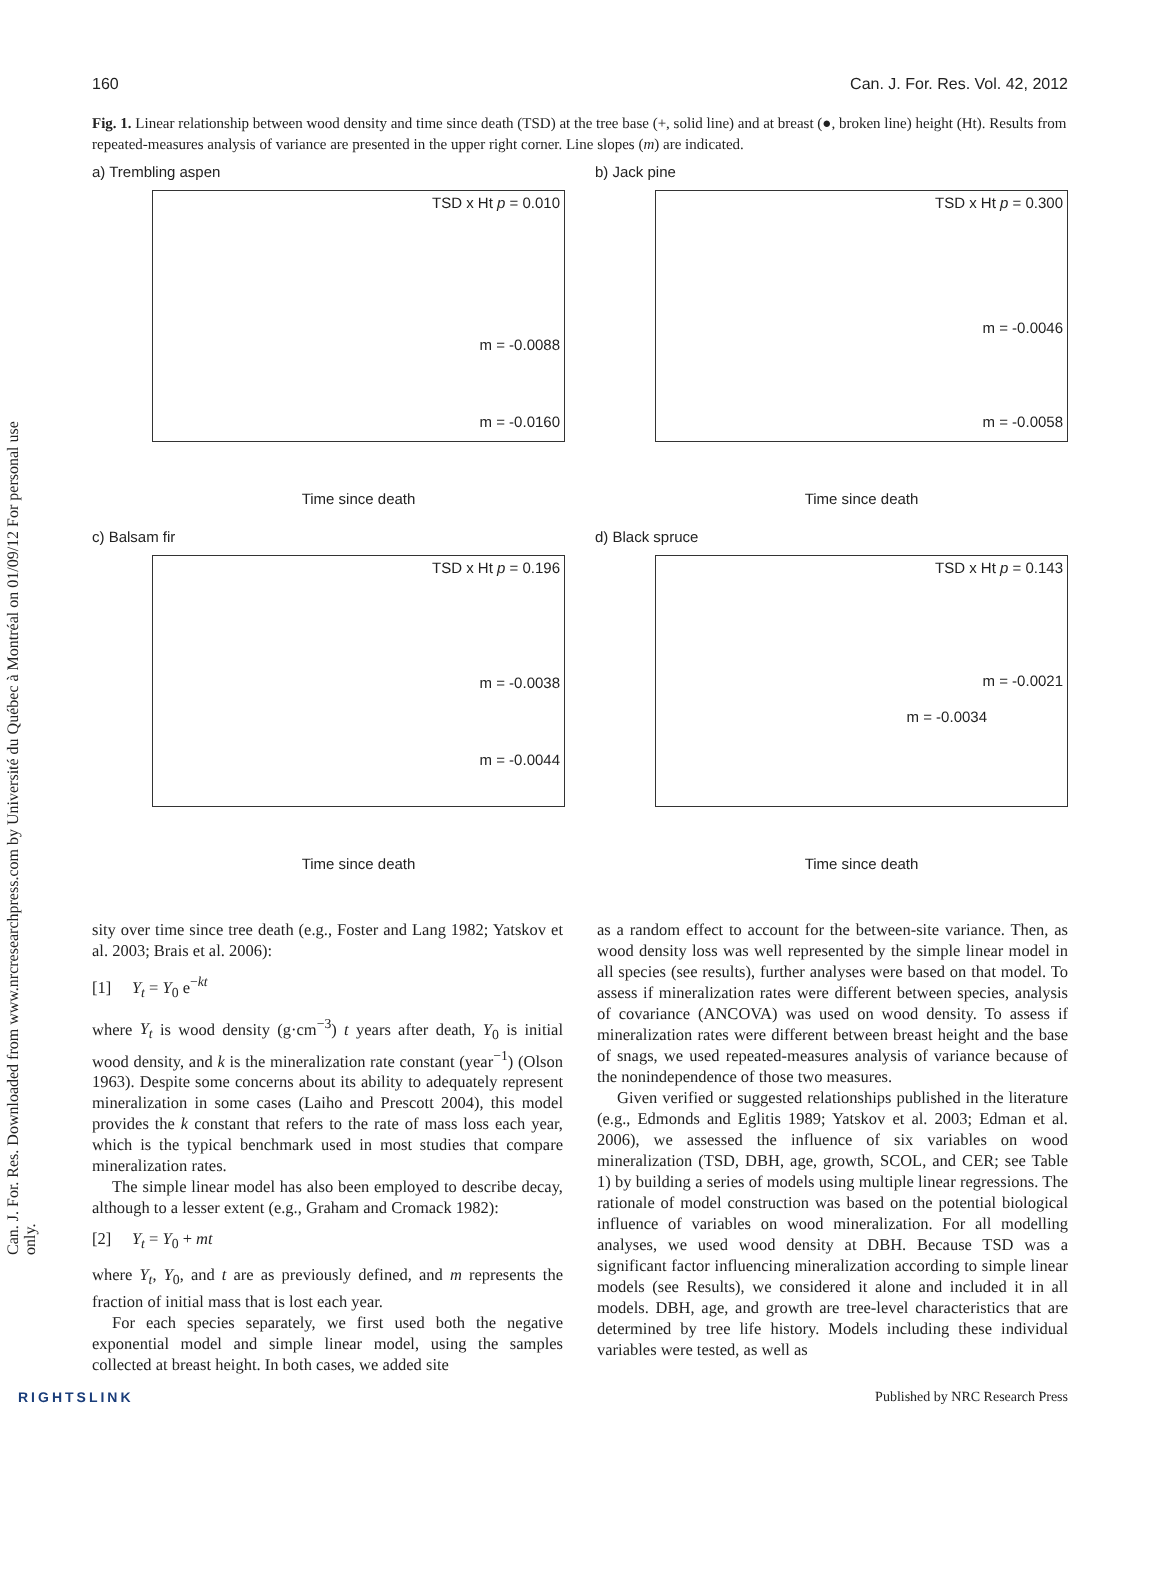Can. J. For. Res. Downloaded from www.nrcresearchpress.com by Université du Québec à Montréal on 01/09/12 For personal use only.
160 Can. J. For. Res. Vol. 42, 2012
Fig. 1. Linear relationship between wood density and time since death (TSD) at the tree base (+, solid line) and at breast (●, broken line) height (Ht). Results from repeated-measures analysis of variance are presented in the upper right corner. Line slopes (m) are indicated.
a) Trembling aspen
TSD x Ht p = 0.010
m = -0.0088
m = -0.0160
Time since death
b) Jack pine
TSD x Ht p = 0.300
m = -0.0046
m = -0.0058
Time since death
c) Balsam fir
TSD x Ht p = 0.196
m = -0.0038
m = -0.0044
Time since death
d) Black spruce
TSD x Ht p = 0.143
m = -0.0021
m = -0.0034
Time since death
sity over time since tree death (e.g., Foster and Lang 1982; Yatskov et al. 2003; Brais et al. 2006):
[1] Y<sub>t</sub> = Y<sub>0</sub> e<sup>−kt</sup>
where Y<sub>t</sub> is wood density (g·cm<sup>−3</sup>) t years after death, Y<sub>0</sub> is initial wood density, and k is the mineralization rate constant (year<sup>−1</sup>) (Olson 1963). Despite some concerns about its ability to adequately represent mineralization in some cases (Laiho and Prescott 2004), this model provides the k constant that refers to the rate of mass loss each year, which is the typical benchmark used in most studies that compare mineralization rates.
The simple linear model has also been employed to describe decay, although to a lesser extent (e.g., Graham and Cromack 1982):
[2] Y<sub>t</sub> = Y<sub>0</sub> + mt
where Y<sub>t</sub>, Y<sub>0</sub>, and t are as previously defined, and m represents the fraction of initial mass that is lost each year.
For each species separately, we first used both the negative exponential model and simple linear model, using the samples collected at breast height. In both cases, we added site
as a random effect to account for the between-site variance. Then, as wood density loss was well represented by the simple linear model in all species (see results), further analyses were based on that model. To assess if mineralization rates were different between species, analysis of covariance (ANCOVA) was used on wood density. To assess if mineralization rates were different between breast height and the base of snags, we used repeated-measures analysis of variance because of the nonindependence of those two measures.
Given verified or suggested relationships published in the literature (e.g., Edmonds and Eglitis 1989; Yatskov et al. 2003; Edman et al. 2006), we assessed the influence of six variables on wood mineralization (TSD, DBH, age, growth, SCOL, and CER; see Table 1) by building a series of models using multiple linear regressions. The rationale of model construction was based on the potential biological influence of variables on wood mineralization. For all modelling analyses, we used wood density at DBH. Because TSD was a significant factor influencing mineralization according to simple linear models (see Results), we considered it alone and included it in all models. DBH, age, and growth are tree-level characteristics that are determined by tree life history. Models including these individual variables were tested, as well as
RIGHTSLINK Published by NRC Research Press